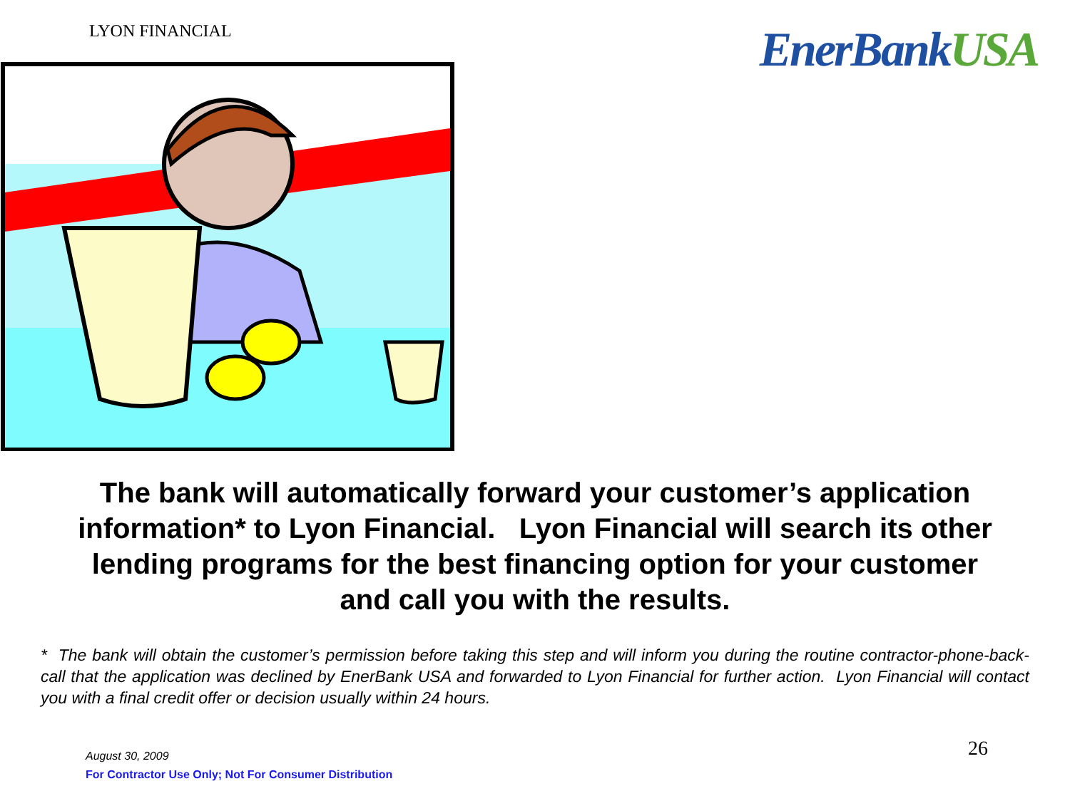LYON FINANCIAL
EnerBankUSA
The bank will automatically forward your customer’s application information* to Lyon Financial. Lyon Financial will search its other lending programs for the best financing option for your customer and call you with the results.
* The bank will obtain the customer’s permission before taking this step and will inform you during the routine contractor-phone-back-call that the application was declined by EnerBank USA and forwarded to Lyon Financial for further action. Lyon Financial will contact you with a final credit offer or decision usually within 24 hours.
August 30, 2009
For Contractor Use Only; Not For Consumer Distribution
26